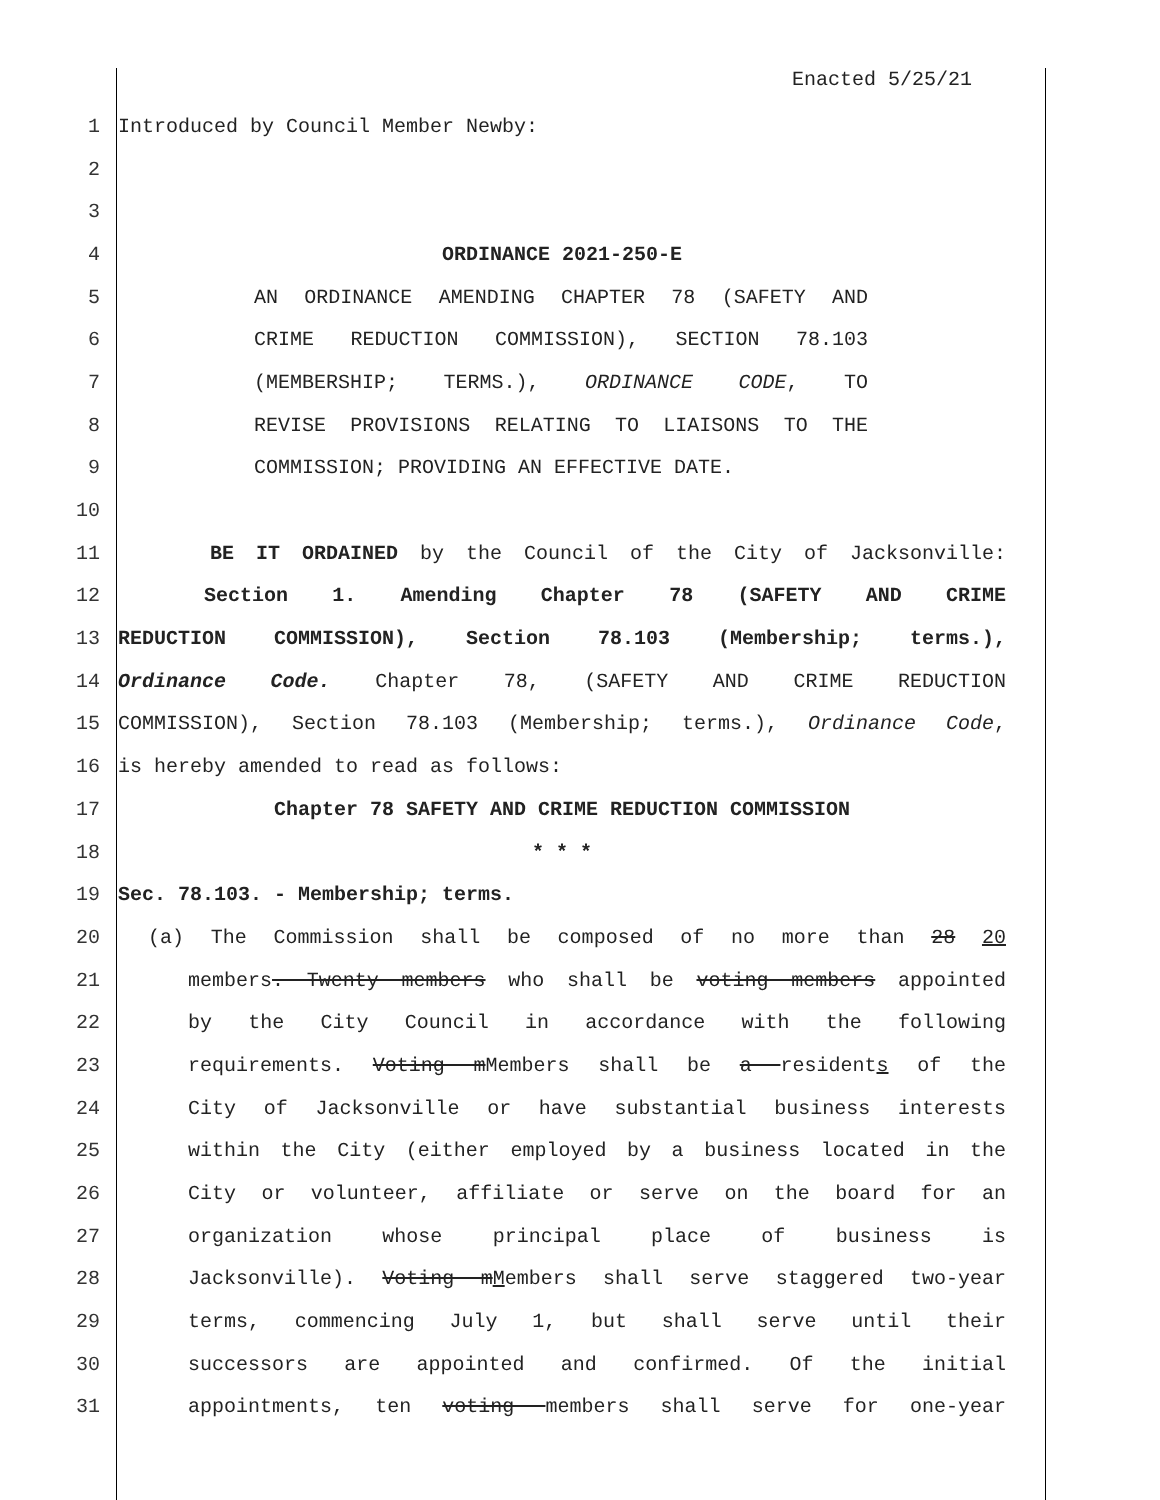Enacted 5/25/21
1 Introduced by Council Member Newby:
2
3
4 ORDINANCE 2021-250-E
5 AN ORDINANCE AMENDING CHAPTER 78 (SAFETY AND
6 CRIME REDUCTION COMMISSION), SECTION 78.103
7 (MEMBERSHIP; TERMS.), ORDINANCE CODE, TO
8 REVISE PROVISIONS RELATING TO LIAISONS TO THE
9 COMMISSION; PROVIDING AN EFFECTIVE DATE.
10
11 BE IT ORDAINED by the Council of the City of Jacksonville:
12 Section 1. Amending Chapter 78 (SAFETY AND CRIME
13 REDUCTION COMMISSION), Section 78.103 (Membership; terms.),
14 Ordinance Code. Chapter 78, (SAFETY AND CRIME REDUCTION
15 COMMISSION), Section 78.103 (Membership; terms.), Ordinance Code,
16 is hereby amended to read as follows:
17 Chapter 78 SAFETY AND CRIME REDUCTION COMMISSION
18 * * *
19 Sec. 78.103. - Membership; terms.
20 (a) The Commission shall be composed of no more than 28 20
21 members. Twenty members who shall be voting members appointed
22 by the City Council in accordance with the following
23 requirements. Voting mMembers shall be a residents of the
24 City of Jacksonville or have substantial business interests
25 within the City (either employed by a business located in the
26 City or volunteer, affiliate or serve on the board for an
27 organization whose principal place of business is
28 Jacksonville). Voting mMembers shall serve staggered two-year
29 terms, commencing July 1, but shall serve until their
30 successors are appointed and confirmed. Of the initial
31 appointments, ten voting members shall serve for one-year